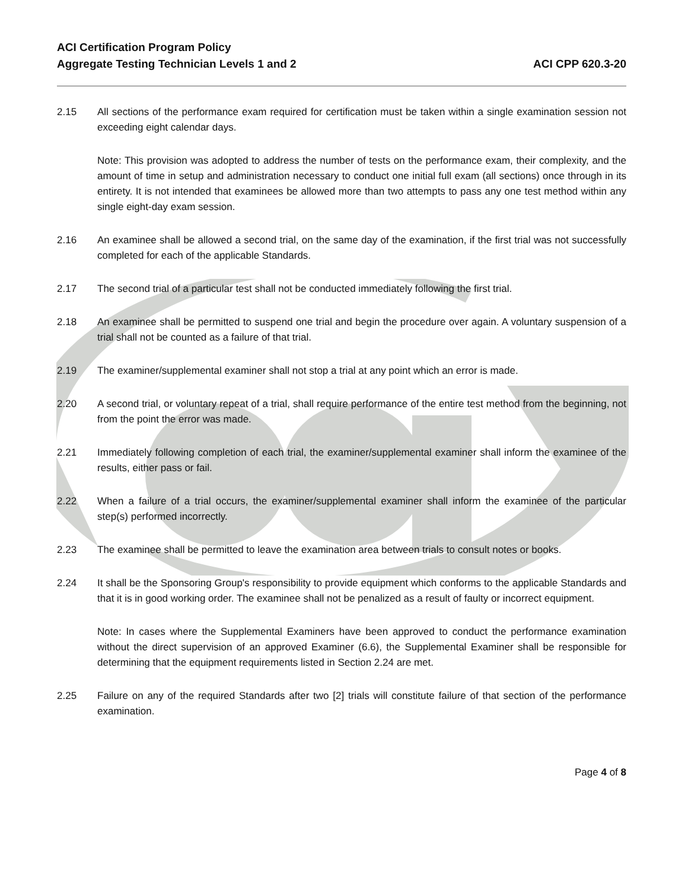ACI Certification Program Policy
Aggregate Testing Technician Levels 1 and 2
ACI CPP 620.3-20
2.15 All sections of the performance exam required for certification must be taken within a single examination session not exceeding eight calendar days.
Note: This provision was adopted to address the number of tests on the performance exam, their complexity, and the amount of time in setup and administration necessary to conduct one initial full exam (all sections) once through in its entirety. It is not intended that examinees be allowed more than two attempts to pass any one test method within any single eight-day exam session.
2.16 An examinee shall be allowed a second trial, on the same day of the examination, if the first trial was not successfully completed for each of the applicable Standards.
2.17 The second trial of a particular test shall not be conducted immediately following the first trial.
2.18 An examinee shall be permitted to suspend one trial and begin the procedure over again. A voluntary suspension of a trial shall not be counted as a failure of that trial.
2.19 The examiner/supplemental examiner shall not stop a trial at any point which an error is made.
2.20 A second trial, or voluntary repeat of a trial, shall require performance of the entire test method from the beginning, not from the point the error was made.
2.21 Immediately following completion of each trial, the examiner/supplemental examiner shall inform the examinee of the results, either pass or fail.
2.22 When a failure of a trial occurs, the examiner/supplemental examiner shall inform the examinee of the particular step(s) performed incorrectly.
2.23 The examinee shall be permitted to leave the examination area between trials to consult notes or books.
2.24 It shall be the Sponsoring Group's responsibility to provide equipment which conforms to the applicable Standards and that it is in good working order. The examinee shall not be penalized as a result of faulty or incorrect equipment.
Note: In cases where the Supplemental Examiners have been approved to conduct the performance examination without the direct supervision of an approved Examiner (6.6), the Supplemental Examiner shall be responsible for determining that the equipment requirements listed in Section 2.24 are met.
2.25 Failure on any of the required Standards after two [2] trials will constitute failure of that section of the performance examination.
Page 4 of 8